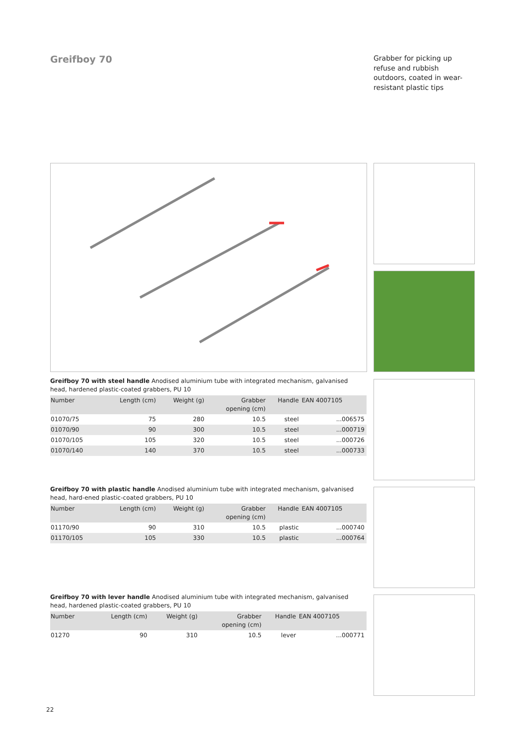Greifboy 70
Grabber for picking up refuse and rubbish outdoors, coated in wear-resistant plastic tips
Greifboy 70 with steel handle Anodised aluminium tube with integrated mechanism, galvanised head, hardened plastic-coated grabbers, PU 10
| Number | Length (cm) | Weight (g) | Grabber opening (cm) | Handle | EAN 4007105 | |
| --- | --- | --- | --- | --- | --- | --- |
| 01070/75 | 75 | 280 | 10.5 | steel | ...006575 | |
| 01070/90 | 90 | 300 | 10.5 | steel | ...000719 | |
| 01070/105 | 105 | 320 | 10.5 | steel | ...000726 | |
| 01070/140 | 140 | 370 | 10.5 | steel | ...000733 | |
Greifboy 70 with plastic handle Anodised aluminium tube with integrated mechanism, galvanised head, hard-ened plastic-coated grabbers, PU 10
| Number | Length (cm) | Weight (g) | Grabber opening (cm) | Handle | EAN 4007105 | |
| --- | --- | --- | --- | --- | --- | --- |
| 01170/90 | 90 | 310 | 10.5 | plastic | ...000740 | |
| 01170/105 | 105 | 330 | 10.5 | plastic | ...000764 | |
Greifboy 70 with lever handle Anodised aluminium tube with integrated mechanism, galvanised head, hardened plastic-coated grabbers, PU 10
| Number | Length (cm) | Weight (g) | Grabber opening (cm) | Handle | EAN 4007105 | |
| --- | --- | --- | --- | --- | --- | --- |
| 01270 | 90 | 310 | 10.5 | lever | ...000771 | |
22